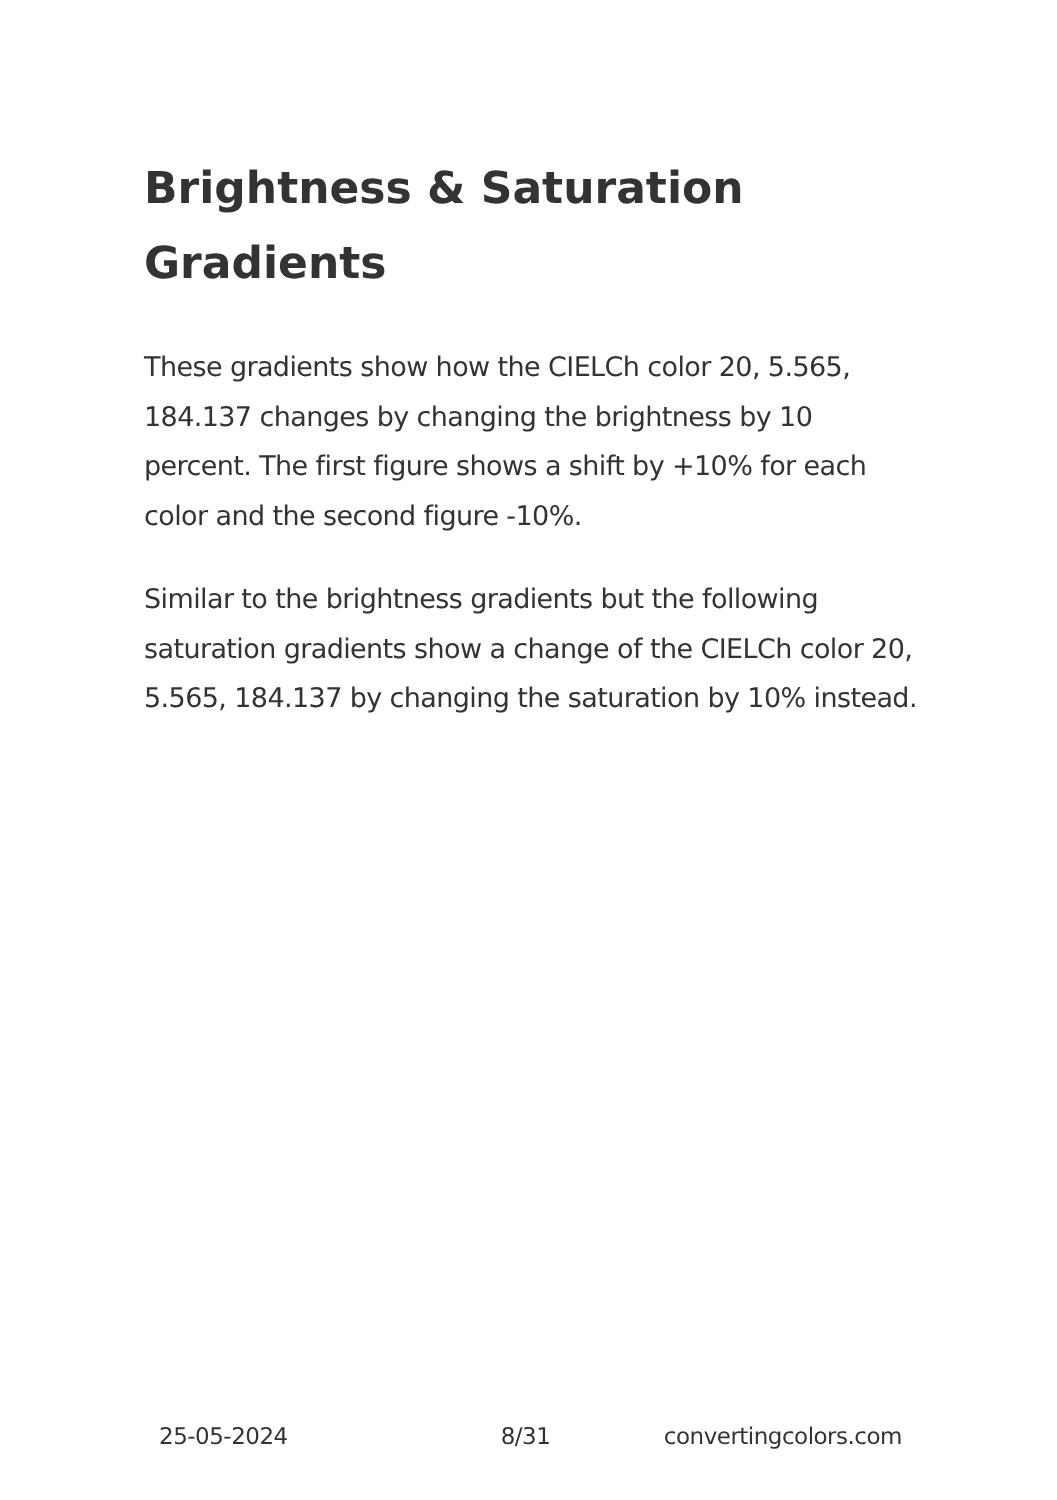Brightness & Saturation Gradients
These gradients show how the CIELCh color 20, 5.565, 184.137 changes by changing the brightness by 10 percent. The first figure shows a shift by +10% for each color and the second figure -10%.
Similar to the brightness gradients but the following saturation gradients show a change of the CIELCh color 20, 5.565, 184.137 by changing the saturation by 10% instead.
25-05-2024 8/31 convertingcolors.com